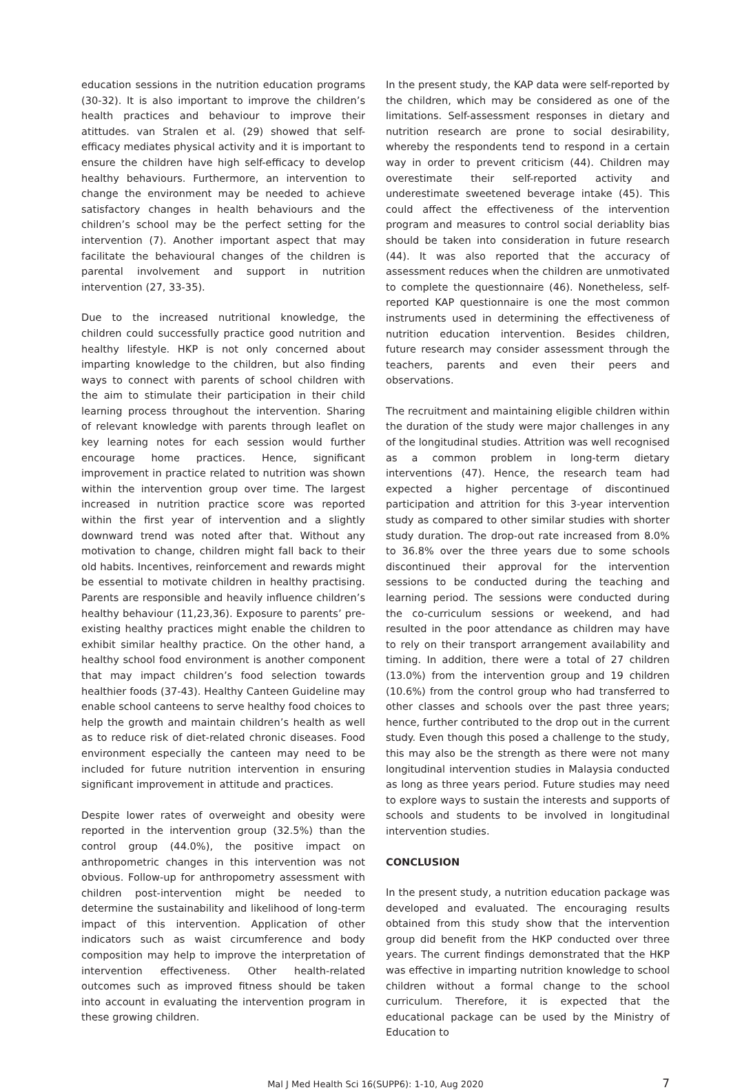education sessions in the nutrition education programs (30-32). It is also important to improve the children’s health practices and behaviour to improve their atittudes. van Stralen et al. (29) showed that self-efficacy mediates physical activity and it is important to ensure the children have high self-efficacy to develop healthy behaviours. Furthermore, an intervention to change the environment may be needed to achieve satisfactory changes in health behaviours and the children’s school may be the perfect setting for the intervention (7). Another important aspect that may facilitate the behavioural changes of the children is parental involvement and support in nutrition intervention (27, 33-35).
Due to the increased nutritional knowledge, the children could successfully practice good nutrition and healthy lifestyle. HKP is not only concerned about imparting knowledge to the children, but also finding ways to connect with parents of school children with the aim to stimulate their participation in their child learning process throughout the intervention. Sharing of relevant knowledge with parents through leaflet on key learning notes for each session would further encourage home practices. Hence, significant improvement in practice related to nutrition was shown within the intervention group over time. The largest increased in nutrition practice score was reported within the first year of intervention and a slightly downward trend was noted after that. Without any motivation to change, children might fall back to their old habits. Incentives, reinforcement and rewards might be essential to motivate children in healthy practising. Parents are responsible and heavily influence children’s healthy behaviour (11,23,36). Exposure to parents’ pre-existing healthy practices might enable the children to exhibit similar healthy practice. On the other hand, a healthy school food environment is another component that may impact children’s food selection towards healthier foods (37-43). Healthy Canteen Guideline may enable school canteens to serve healthy food choices to help the growth and maintain children’s health as well as to reduce risk of diet-related chronic diseases. Food environment especially the canteen may need to be included for future nutrition intervention in ensuring significant improvement in attitude and practices.
Despite lower rates of overweight and obesity were reported in the intervention group (32.5%) than the control group (44.0%), the positive impact on anthropometric changes in this intervention was not obvious. Follow-up for anthropometry assessment with children post-intervention might be needed to determine the sustainability and likelihood of long-term impact of this intervention. Application of other indicators such as waist circumference and body composition may help to improve the interpretation of intervention effectiveness. Other health-related outcomes such as improved fitness should be taken into account in evaluating the intervention program in these growing children.
In the present study, the KAP data were self-reported by the children, which may be considered as one of the limitations. Self-assessment responses in dietary and nutrition research are prone to social desirability, whereby the respondents tend to respond in a certain way in order to prevent criticism (44). Children may overestimate their self-reported activity and underestimate sweetened beverage intake (45). This could affect the effectiveness of the intervention program and measures to control social deriablity bias should be taken into consideration in future research (44). It was also reported that the accuracy of assessment reduces when the children are unmotivated to complete the questionnaire (46). Nonetheless, self-reported KAP questionnaire is one the most common instruments used in determining the effectiveness of nutrition education intervention. Besides children, future research may consider assessment through the teachers, parents and even their peers and observations.
The recruitment and maintaining eligible children within the duration of the study were major challenges in any of the longitudinal studies. Attrition was well recognised as a common problem in long-term dietary interventions (47). Hence, the research team had expected a higher percentage of discontinued participation and attrition for this 3-year intervention study as compared to other similar studies with shorter study duration. The drop-out rate increased from 8.0% to 36.8% over the three years due to some schools discontinued their approval for the intervention sessions to be conducted during the teaching and learning period. The sessions were conducted during the co-curriculum sessions or weekend, and had resulted in the poor attendance as children may have to rely on their transport arrangement availability and timing. In addition, there were a total of 27 children (13.0%) from the intervention group and 19 children (10.6%) from the control group who had transferred to other classes and schools over the past three years; hence, further contributed to the drop out in the current study. Even though this posed a challenge to the study, this may also be the strength as there were not many longitudinal intervention studies in Malaysia conducted as long as three years period. Future studies may need to explore ways to sustain the interests and supports of schools and students to be involved in longitudinal intervention studies.
CONCLUSION
In the present study, a nutrition education package was developed and evaluated. The encouraging results obtained from this study show that the intervention group did benefit from the HKP conducted over three years. The current findings demonstrated that the HKP was effective in imparting nutrition knowledge to school children without a formal change to the school curriculum. Therefore, it is expected that the educational package can be used by the Ministry of Education to
Mal J Med Health Sci 16(SUPP6): 1-10, Aug 2020 7